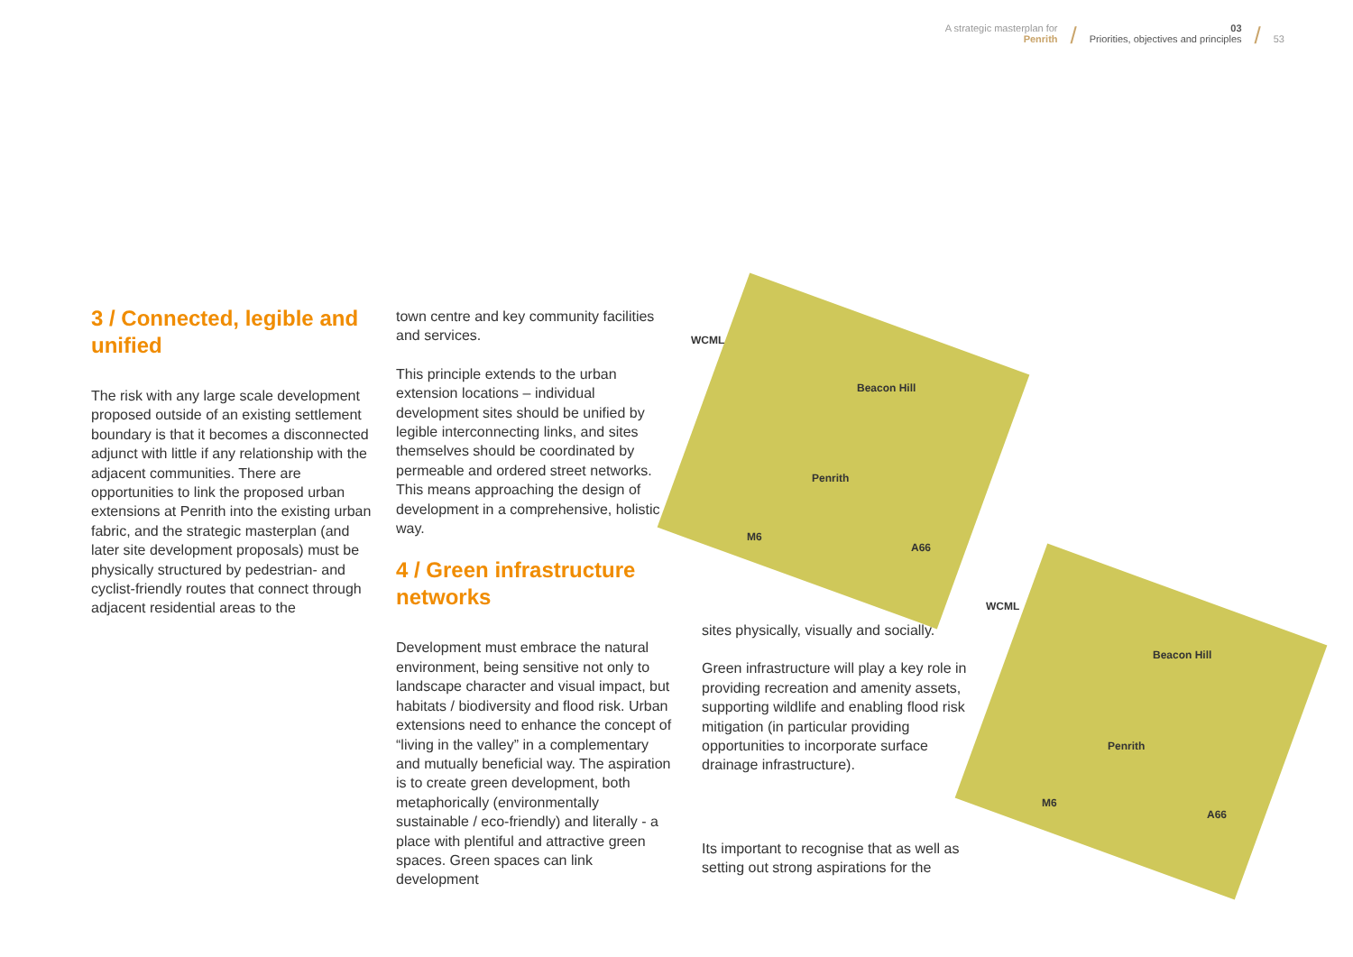A strategic masterplan for
Penrith
/
03
Priorities, objectives and principles
/
53
WCML
Beacon Hill
Penrith
M6
A66
WCML
Beacon Hill
Penrith
M6
A66
3 / Connected, legible and unified
The risk with any large scale development proposed outside of an existing settlement boundary is that it becomes a disconnected adjunct with little if any relationship with the adjacent communities. There are opportunities to link the proposed urban extensions at Penrith into the existing urban fabric, and the strategic masterplan (and later site development proposals) must be physically structured by pedestrian- and cyclist-friendly routes that connect through adjacent residential areas to the
town centre and key community facilities and services.
This principle extends to the urban extension locations – individual development sites should be unified by legible interconnecting links, and sites themselves should be coordinated by permeable and ordered street networks. This means approaching the design of development in a comprehensive, holistic way.
4 / Green infrastructure networks
Development must embrace the natural environment, being sensitive not only to landscape character and visual impact, but habitats / biodiversity and flood risk. Urban extensions need to enhance the concept of “living in the valley” in a complementary and mutually beneficial way. The aspiration is to create green development, both metaphorically (environmentally sustainable / eco-friendly) and literally - a place with plentiful and attractive green spaces. Green spaces can link development
sites physically, visually and socially.
Green infrastructure will play a key role in providing recreation and amenity assets, supporting wildlife and enabling flood risk mitigation (in particular providing opportunities to incorporate surface drainage infrastructure).
Its important to recognise that as well as setting out strong aspirations for the